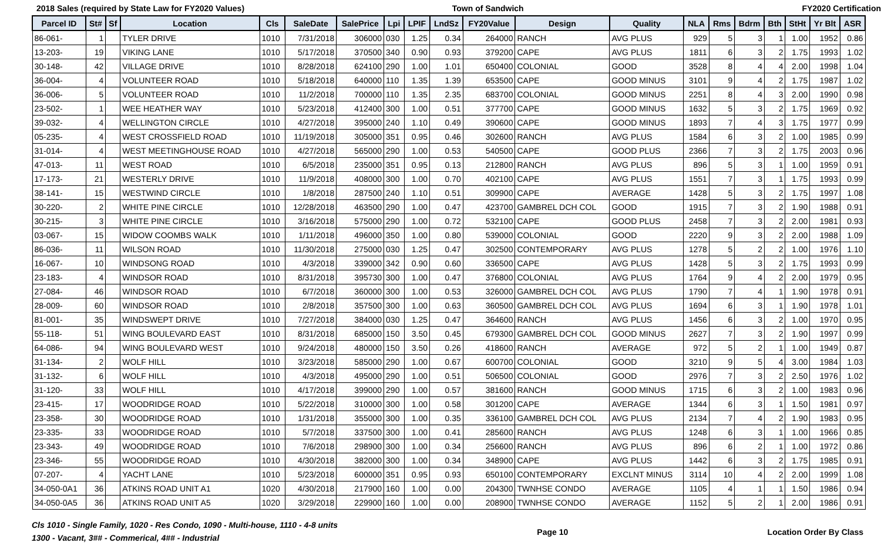2018 Sales (required by State Law for FY2020 Values) Town of Sandwich FY2020 Certification
| Parcel ID | St# | Sf | Location | Cls | SaleDate | SalePrice | Lpi | LPIF | LndSz | FY20Value | Design | Quality | NLA | Rms | Bdrm | Bth | StHt | Yr Blt | ASR |
| --- | --- | --- | --- | --- | --- | --- | --- | --- | --- | --- | --- | --- | --- | --- | --- | --- | --- | --- | --- |
| 86-061- | 1 | | TYLER DRIVE | 1010 | 7/31/2018 | 306000 | 030 | 1.25 | 0.34 | 264000 | RANCH | AVG PLUS | 929 | 5 | 3 | 1 | 1.00 | 1952 | 0.86 |
| 13-203- | 19 | | VIKING LANE | 1010 | 5/17/2018 | 370500 | 340 | 0.90 | 0.93 | 379200 | CAPE | AVG PLUS | 1811 | 6 | 3 | 2 | 1.75 | 1993 | 1.02 |
| 30-148- | 42 | | VILLAGE DRIVE | 1010 | 8/28/2018 | 624100 | 290 | 1.00 | 1.01 | 650400 | COLONIAL | GOOD | 3528 | 8 | 4 | 4 | 2.00 | 1998 | 1.04 |
| 36-004- | 4 | | VOLUNTEER ROAD | 1010 | 5/18/2018 | 640000 | 110 | 1.35 | 1.39 | 653500 | CAPE | GOOD MINUS | 3101 | 9 | 4 | 2 | 1.75 | 1987 | 1.02 |
| 36-006- | 5 | | VOLUNTEER ROAD | 1010 | 11/2/2018 | 700000 | 110 | 1.35 | 2.35 | 683700 | COLONIAL | GOOD MINUS | 2251 | 8 | 4 | 3 | 2.00 | 1990 | 0.98 |
| 23-502- | 1 | | WEE HEATHER WAY | 1010 | 5/23/2018 | 412400 | 300 | 1.00 | 0.51 | 377700 | CAPE | GOOD MINUS | 1632 | 5 | 3 | 2 | 1.75 | 1969 | 0.92 |
| 39-032- | 4 | | WELLINGTON CIRCLE | 1010 | 4/27/2018 | 395000 | 240 | 1.10 | 0.49 | 390600 | CAPE | GOOD MINUS | 1893 | 7 | 4 | 3 | 1.75 | 1977 | 0.99 |
| 05-235- | 4 | | WEST CROSSFIELD ROAD | 1010 | 11/19/2018 | 305000 | 351 | 0.95 | 0.46 | 302600 | RANCH | AVG PLUS | 1584 | 6 | 3 | 2 | 1.00 | 1985 | 0.99 |
| 31-014- | 4 | | WEST MEETINGHOUSE ROAD | 1010 | 4/27/2018 | 565000 | 290 | 1.00 | 0.53 | 540500 | CAPE | GOOD PLUS | 2366 | 7 | 3 | 2 | 1.75 | 2003 | 0.96 |
| 47-013- | 11 | | WEST ROAD | 1010 | 6/5/2018 | 235000 | 351 | 0.95 | 0.13 | 212800 | RANCH | AVG PLUS | 896 | 5 | 3 | 1 | 1.00 | 1959 | 0.91 |
| 17-173- | 21 | | WESTERLY DRIVE | 1010 | 11/9/2018 | 408000 | 300 | 1.00 | 0.70 | 402100 | CAPE | AVG PLUS | 1551 | 7 | 3 | 1 | 1.75 | 1993 | 0.99 |
| 38-141- | 15 | | WESTWIND CIRCLE | 1010 | 1/8/2018 | 287500 | 240 | 1.10 | 0.51 | 309900 | CAPE | AVERAGE | 1428 | 5 | 3 | 2 | 1.75 | 1997 | 1.08 |
| 30-220- | 2 | | WHITE PINE CIRCLE | 1010 | 12/28/2018 | 463500 | 290 | 1.00 | 0.47 | 423700 | GAMBREL DCH COL | GOOD | 1915 | 7 | 3 | 2 | 1.90 | 1988 | 0.91 |
| 30-215- | 3 | | WHITE PINE CIRCLE | 1010 | 3/16/2018 | 575000 | 290 | 1.00 | 0.72 | 532100 | CAPE | GOOD PLUS | 2458 | 7 | 3 | 2 | 2.00 | 1981 | 0.93 |
| 03-067- | 15 | | WIDOW COOMBS WALK | 1010 | 1/11/2018 | 496000 | 350 | 1.00 | 0.80 | 539000 | COLONIAL | GOOD | 2220 | 9 | 3 | 2 | 2.00 | 1988 | 1.09 |
| 86-036- | 11 | | WILSON ROAD | 1010 | 11/30/2018 | 275000 | 030 | 1.25 | 0.47 | 302500 | CONTEMPORARY | AVG PLUS | 1278 | 5 | 2 | 2 | 1.00 | 1976 | 1.10 |
| 16-067- | 10 | | WINDSONG ROAD | 1010 | 4/3/2018 | 339000 | 342 | 0.90 | 0.60 | 336500 | CAPE | AVG PLUS | 1428 | 5 | 3 | 2 | 1.75 | 1993 | 0.99 |
| 23-183- | 4 | | WINDSOR ROAD | 1010 | 8/31/2018 | 395730 | 300 | 1.00 | 0.47 | 376800 | COLONIAL | AVG PLUS | 1764 | 9 | 4 | 2 | 2.00 | 1979 | 0.95 |
| 27-084- | 46 | | WINDSOR ROAD | 1010 | 6/7/2018 | 360000 | 300 | 1.00 | 0.53 | 326000 | GAMBREL DCH COL | AVG PLUS | 1790 | 7 | 4 | 1 | 1.90 | 1978 | 0.91 |
| 28-009- | 60 | | WINDSOR ROAD | 1010 | 2/8/2018 | 357500 | 300 | 1.00 | 0.63 | 360500 | GAMBREL DCH COL | AVG PLUS | 1694 | 6 | 3 | 1 | 1.90 | 1978 | 1.01 |
| 81-001- | 35 | | WINDSWEPT DRIVE | 1010 | 7/27/2018 | 384000 | 030 | 1.25 | 0.47 | 364600 | RANCH | AVG PLUS | 1456 | 6 | 3 | 2 | 1.00 | 1970 | 0.95 |
| 55-118- | 51 | | WING BOULEVARD EAST | 1010 | 8/31/2018 | 685000 | 150 | 3.50 | 0.45 | 679300 | GAMBREL DCH COL | GOOD MINUS | 2627 | 7 | 3 | 2 | 1.90 | 1997 | 0.99 |
| 64-086- | 94 | | WING BOULEVARD WEST | 1010 | 9/24/2018 | 480000 | 150 | 3.50 | 0.26 | 418600 | RANCH | AVERAGE | 972 | 5 | 2 | 1 | 1.00 | 1949 | 0.87 |
| 31-134- | 2 | | WOLF HILL | 1010 | 3/23/2018 | 585000 | 290 | 1.00 | 0.67 | 600700 | COLONIAL | GOOD | 3210 | 9 | 5 | 4 | 3.00 | 1984 | 1.03 |
| 31-132- | 6 | | WOLF HILL | 1010 | 4/3/2018 | 495000 | 290 | 1.00 | 0.51 | 506500 | COLONIAL | GOOD | 2976 | 7 | 3 | 2 | 2.50 | 1976 | 1.02 |
| 31-120- | 33 | | WOLF HILL | 1010 | 4/17/2018 | 399000 | 290 | 1.00 | 0.57 | 381600 | RANCH | GOOD MINUS | 1715 | 6 | 3 | 2 | 1.00 | 1983 | 0.96 |
| 23-415- | 17 | | WOODRIDGE ROAD | 1010 | 5/22/2018 | 310000 | 300 | 1.00 | 0.58 | 301200 | CAPE | AVERAGE | 1344 | 6 | 3 | 1 | 1.50 | 1981 | 0.97 |
| 23-358- | 30 | | WOODRIDGE ROAD | 1010 | 1/31/2018 | 355000 | 300 | 1.00 | 0.35 | 336100 | GAMBREL DCH COL | AVG PLUS | 2134 | 7 | 4 | 2 | 1.90 | 1983 | 0.95 |
| 23-335- | 33 | | WOODRIDGE ROAD | 1010 | 5/7/2018 | 337500 | 300 | 1.00 | 0.41 | 285600 | RANCH | AVG PLUS | 1248 | 6 | 3 | 1 | 1.00 | 1966 | 0.85 |
| 23-343- | 49 | | WOODRIDGE ROAD | 1010 | 7/6/2018 | 298900 | 300 | 1.00 | 0.34 | 256600 | RANCH | AVG PLUS | 896 | 6 | 2 | 1 | 1.00 | 1972 | 0.86 |
| 23-346- | 55 | | WOODRIDGE ROAD | 1010 | 4/30/2018 | 382000 | 300 | 1.00 | 0.34 | 348900 | CAPE | AVG PLUS | 1442 | 6 | 3 | 2 | 1.75 | 1985 | 0.91 |
| 07-207- | 4 | | YACHT LANE | 1010 | 5/23/2018 | 600000 | 351 | 0.95 | 0.93 | 650100 | CONTEMPORARY | EXCLNT MINUS | 3114 | 10 | 4 | 2 | 2.00 | 1999 | 1.08 |
| 34-050-0A1 | 36 | | ATKINS ROAD UNIT A1 | 1020 | 4/30/2018 | 217900 | 160 | 1.00 | 0.00 | 204300 | TWNHSE CONDO | AVERAGE | 1105 | 4 | 1 | 1 | 1.50 | 1986 | 0.94 |
| 34-050-0A5 | 36 | | ATKINS ROAD UNIT A5 | 1020 | 3/29/2018 | 229900 | 160 | 1.00 | 0.00 | 208900 | TWNHSE CONDO | AVERAGE | 1152 | 5 | 2 | 1 | 2.00 | 1986 | 0.91 |
Cls 1010 - Single Family, 1020 - Res Condo, 1090 - Multi-house, 1110 - 4-8 units
1300 - Vacant, 3## - Commerical, 4## - Industrial
Page 10 Location Order By Class